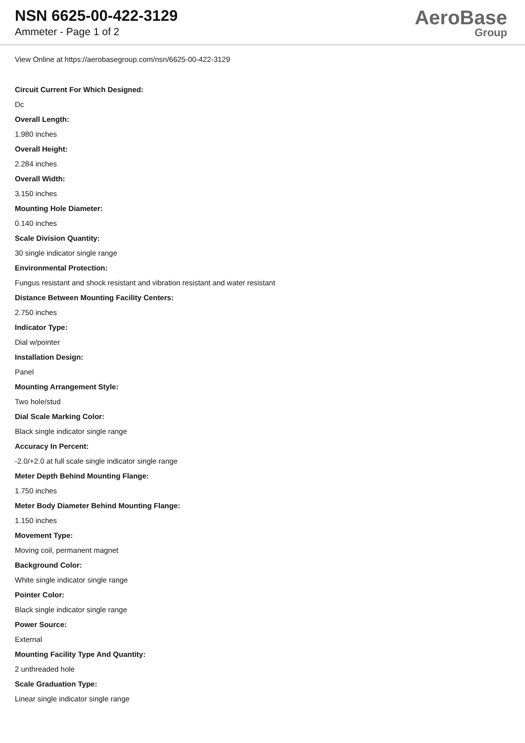NSN 6625-00-422-3129
Ammeter - Page 1 of 2
AeroBase
Group
View Online at https://aerobasegroup.com/nsn/6625-00-422-3129
Circuit Current For Which Designed:
Dc
Overall Length:
1.980 inches
Overall Height:
2.284 inches
Overall Width:
3.150 inches
Mounting Hole Diameter:
0.140 inches
Scale Division Quantity:
30 single indicator single range
Environmental Protection:
Fungus resistant and shock resistant and vibration resistant and water resistant
Distance Between Mounting Facility Centers:
2.750 inches
Indicator Type:
Dial w/pointer
Installation Design:
Panel
Mounting Arrangement Style:
Two hole/stud
Dial Scale Marking Color:
Black single indicator single range
Accuracy In Percent:
-2.0/+2.0 at full scale single indicator single range
Meter Depth Behind Mounting Flange:
1.750 inches
Meter Body Diameter Behind Mounting Flange:
1.150 inches
Movement Type:
Moving coil, permanent magnet
Background Color:
White single indicator single range
Pointer Color:
Black single indicator single range
Power Source:
External
Mounting Facility Type And Quantity:
2 unthreaded hole
Scale Graduation Type:
Linear single indicator single range